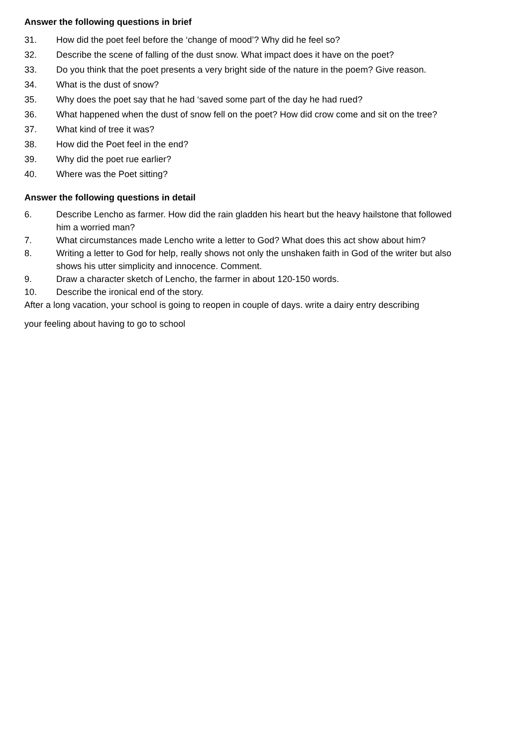Answer the following questions in brief
31. How did the poet feel before the ‘change of mood’? Why did he feel so?
32. Describe the scene of falling of the dust snow. What impact does it have on the poet?
33. Do you think that the poet presents a very bright side of the nature in the poem? Give reason.
34. What is the dust of snow?
35. Why does the poet say that he had ‘saved some part of the day he had rued?
36. What happened when the dust of snow fell on the poet? How did crow come and sit on the tree?
37. What kind of tree it was?
38. How did the Poet feel in the end?
39. Why did the poet rue earlier?
40. Where was the Poet sitting?
Answer the following questions in detail
6. Describe Lencho as farmer. How did the rain gladden his heart but the heavy hailstone that followed him a worried man?
7. What circumstances made Lencho write a letter to God? What does this act show about him?
8. Writing a letter to God for help, really shows not only the unshaken faith in God of the writer but also shows his utter simplicity and innocence. Comment.
9. Draw a character sketch of Lencho, the farmer in about 120-150 words.
10. Describe the ironical end of the story.
After a long vacation, your school is going to reopen in couple of days. write a dairy entry describing
your feeling about having to go to school